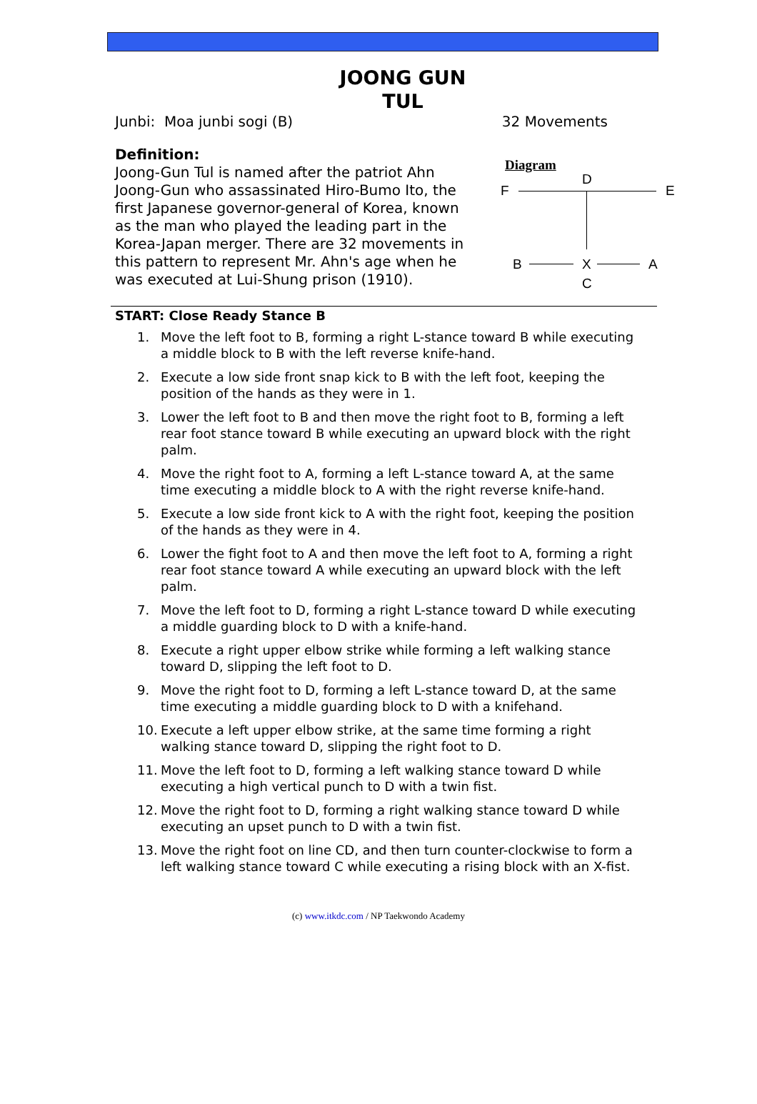JOONG GUN
TUL
Junbi: Moa junbi sogi (B) 32 Movements
Definition:
Joong-Gun Tul is named after the patriot Ahn Joong-Gun who assassinated Hiro-Bumo Ito, the first Japanese governor-general of Korea, known as the man who played the leading part in the Korea-Japan merger. There are 32 movements in this pattern to represent Mr. Ahn's age when he was executed at Lui-Shung prison (1910).
Diagram
D
F E
B X A
C
START: Close Ready Stance B
1. Move the left foot to B, forming a right L-stance toward B while executing a middle block to B with the left reverse knife-hand.
2. Execute a low side front snap kick to B with the left foot, keeping the position of the hands as they were in 1.
3. Lower the left foot to B and then move the right foot to B, forming a left rear foot stance toward B while executing an upward block with the right palm.
4. Move the right foot to A, forming a left L-stance toward A, at the same time executing a middle block to A with the right reverse knife-hand.
5. Execute a low side front kick to A with the right foot, keeping the position of the hands as they were in 4.
6. Lower the fight foot to A and then move the left foot to A, forming a right rear foot stance toward A while executing an upward block with the left palm.
7. Move the left foot to D, forming a right L-stance toward D while executing a middle guarding block to D with a knife-hand.
8. Execute a right upper elbow strike while forming a left walking stance toward D, slipping the left foot to D.
9. Move the right foot to D, forming a left L-stance toward D, at the same time executing a middle guarding block to D with a knifehand.
10. Execute a left upper elbow strike, at the same time forming a right walking stance toward D, slipping the right foot to D.
11. Move the left foot to D, forming a left walking stance toward D while executing a high vertical punch to D with a twin fist.
12. Move the right foot to D, forming a right walking stance toward D while executing an upset punch to D with a twin fist.
13. Move the right foot on line CD, and then turn counter-clockwise to form a left walking stance toward C while executing a rising block with an X-fist.
(c) www.itkdc.com / NP Taekwondo Academy